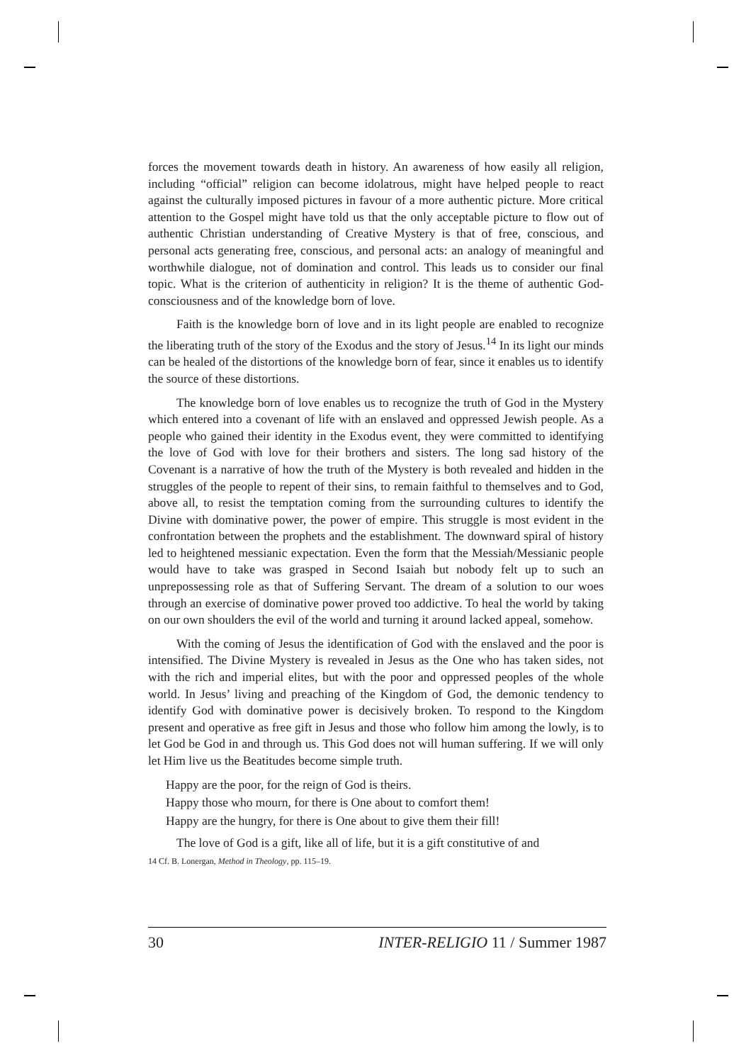forces the movement towards death in history. An awareness of how easily all religion, including “official” religion can become idolatrous, might have helped people to react against the culturally imposed pictures in favour of a more authentic picture. More critical attention to the Gospel might have told us that the only acceptable picture to flow out of authentic Christian understanding of Creative Mystery is that of free, conscious, and personal acts generating free, conscious, and personal acts: an analogy of meaningful and worthwhile dialogue, not of domination and control. This leads us to consider our final topic. What is the criterion of authenticity in religion? It is the theme of authentic God-consciousness and of the knowledge born of love.
Faith is the knowledge born of love and in its light people are enabled to recognize the liberating truth of the story of the Exodus and the story of Jesus.<sup>14</sup> In its light our minds can be healed of the distortions of the knowledge born of fear, since it enables us to identify the source of these distortions.
The knowledge born of love enables us to recognize the truth of God in the Mystery which entered into a covenant of life with an enslaved and oppressed Jewish people. As a people who gained their identity in the Exodus event, they were committed to identifying the love of God with love for their brothers and sisters. The long sad history of the Covenant is a narrative of how the truth of the Mystery is both revealed and hidden in the struggles of the people to repent of their sins, to remain faithful to themselves and to God, above all, to resist the temptation coming from the surrounding cultures to identify the Divine with dominative power, the power of empire. This struggle is most evident in the confrontation between the prophets and the establishment. The downward spiral of history led to heightened messianic expectation. Even the form that the Messiah/Messianic people would have to take was grasped in Second Isaiah but nobody felt up to such an unprepossessing role as that of Suffering Servant. The dream of a solution to our woes through an exercise of dominative power proved too addictive. To heal the world by taking on our own shoulders the evil of the world and turning it around lacked appeal, somehow.
With the coming of Jesus the identification of God with the enslaved and the poor is intensified. The Divine Mystery is revealed in Jesus as the One who has taken sides, not with the rich and imperial elites, but with the poor and oppressed peoples of the whole world. In Jesus’ living and preaching of the Kingdom of God, the demonic tendency to identify God with dominative power is decisively broken. To respond to the Kingdom present and operative as free gift in Jesus and those who follow him among the lowly, is to let God be God in and through us. This God does not will human suffering. If we will only let Him live us the Beatitudes become simple truth.
Happy are the poor, for the reign of God is theirs.
Happy those who mourn, for there is One about to comfort them!
Happy are the hungry, for there is One about to give them their fill!
The love of God is a gift, like all of life, but it is a gift constitutive of and
14 Cf. B. Lonergan, Method in Theology, pp. 115–19.
30 INTER-RELIGIO 11 / Summer 1987